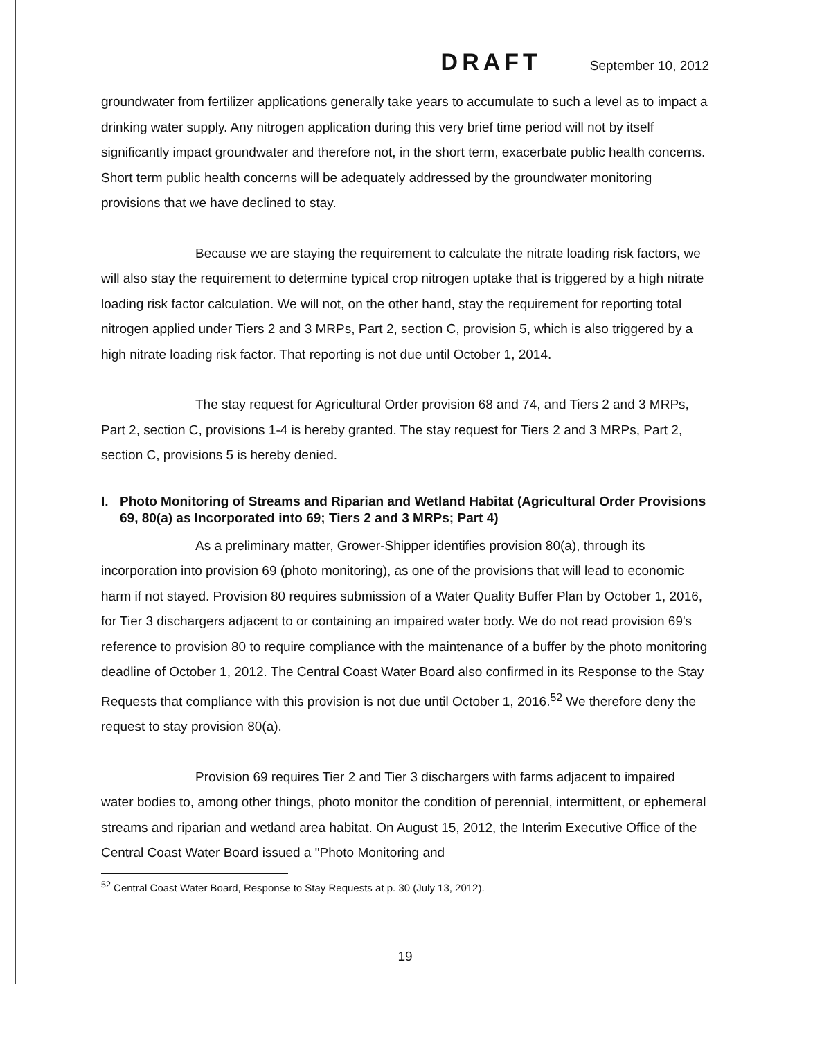DRAFT September 10, 2012
groundwater from fertilizer applications generally take years to accumulate to such a level as to impact a drinking water supply. Any nitrogen application during this very brief time period will not by itself significantly impact groundwater and therefore not, in the short term, exacerbate public health concerns. Short term public health concerns will be adequately addressed by the groundwater monitoring provisions that we have declined to stay.
Because we are staying the requirement to calculate the nitrate loading risk factors, we will also stay the requirement to determine typical crop nitrogen uptake that is triggered by a high nitrate loading risk factor calculation. We will not, on the other hand, stay the requirement for reporting total nitrogen applied under Tiers 2 and 3 MRPs, Part 2, section C, provision 5, which is also triggered by a high nitrate loading risk factor. That reporting is not due until October 1, 2014.
The stay request for Agricultural Order provision 68 and 74, and Tiers 2 and 3 MRPs, Part 2, section C, provisions 1-4 is hereby granted. The stay request for Tiers 2 and 3 MRPs, Part 2, section C, provisions 5 is hereby denied.
I. Photo Monitoring of Streams and Riparian and Wetland Habitat (Agricultural Order Provisions 69, 80(a) as Incorporated into 69; Tiers 2 and 3 MRPs; Part 4)
As a preliminary matter, Grower-Shipper identifies provision 80(a), through its incorporation into provision 69 (photo monitoring), as one of the provisions that will lead to economic harm if not stayed. Provision 80 requires submission of a Water Quality Buffer Plan by October 1, 2016, for Tier 3 dischargers adjacent to or containing an impaired water body. We do not read provision 69's reference to provision 80 to require compliance with the maintenance of a buffer by the photo monitoring deadline of October 1, 2012. The Central Coast Water Board also confirmed in its Response to the Stay Requests that compliance with this provision is not due until October 1, 2016.<sup>52</sup> We therefore deny the request to stay provision 80(a).
Provision 69 requires Tier 2 and Tier 3 dischargers with farms adjacent to impaired water bodies to, among other things, photo monitor the condition of perennial, intermittent, or ephemeral streams and riparian and wetland area habitat. On August 15, 2012, the Interim Executive Office of the Central Coast Water Board issued a "Photo Monitoring and
<sup>52</sup> Central Coast Water Board, Response to Stay Requests at p. 30 (July 13, 2012).
19